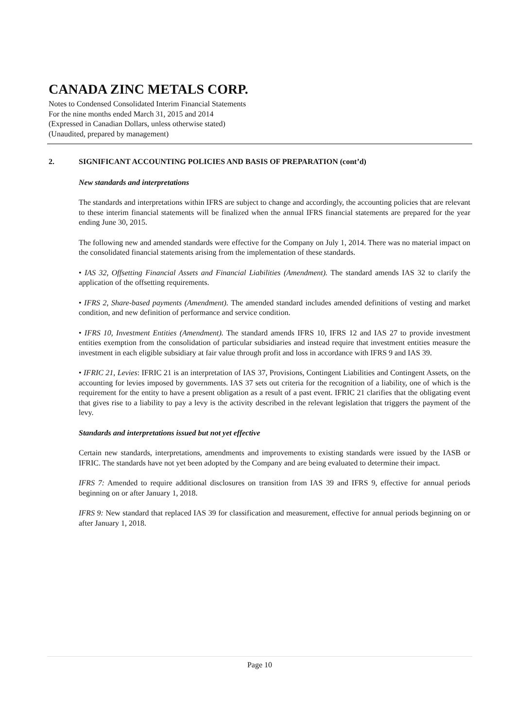CANADA ZINC METALS CORP.
Notes to Condensed Consolidated Interim Financial Statements
For the nine months ended March 31, 2015 and 2014
(Expressed in Canadian Dollars, unless otherwise stated)
(Unaudited, prepared by management)
2. SIGNIFICANT ACCOUNTING POLICIES AND BASIS OF PREPARATION (cont’d)
New standards and interpretations
The standards and interpretations within IFRS are subject to change and accordingly, the accounting policies that are relevant to these interim financial statements will be finalized when the annual IFRS financial statements are prepared for the year ending June 30, 2015.
The following new and amended standards were effective for the Company on July 1, 2014. There was no material impact on the consolidated financial statements arising from the implementation of these standards.
• IAS 32, Offsetting Financial Assets and Financial Liabilities (Amendment). The standard amends IAS 32 to clarify the application of the offsetting requirements.
• IFRS 2, Share-based payments (Amendment). The amended standard includes amended definitions of vesting and market condition, and new definition of performance and service condition.
• IFRS 10, Investment Entities (Amendment). The standard amends IFRS 10, IFRS 12 and IAS 27 to provide investment entities exemption from the consolidation of particular subsidiaries and instead require that investment entities measure the investment in each eligible subsidiary at fair value through profit and loss in accordance with IFRS 9 and IAS 39.
• IFRIC 21, Levies: IFRIC 21 is an interpretation of IAS 37, Provisions, Contingent Liabilities and Contingent Assets, on the accounting for levies imposed by governments. IAS 37 sets out criteria for the recognition of a liability, one of which is the requirement for the entity to have a present obligation as a result of a past event. IFRIC 21 clarifies that the obligating event that gives rise to a liability to pay a levy is the activity described in the relevant legislation that triggers the payment of the levy.
Standards and interpretations issued but not yet effective
Certain new standards, interpretations, amendments and improvements to existing standards were issued by the IASB or IFRIC. The standards have not yet been adopted by the Company and are being evaluated to determine their impact.
IFRS 7: Amended to require additional disclosures on transition from IAS 39 and IFRS 9, effective for annual periods beginning on or after January 1, 2018.
IFRS 9: New standard that replaced IAS 39 for classification and measurement, effective for annual periods beginning on or after January 1, 2018.
Page 10